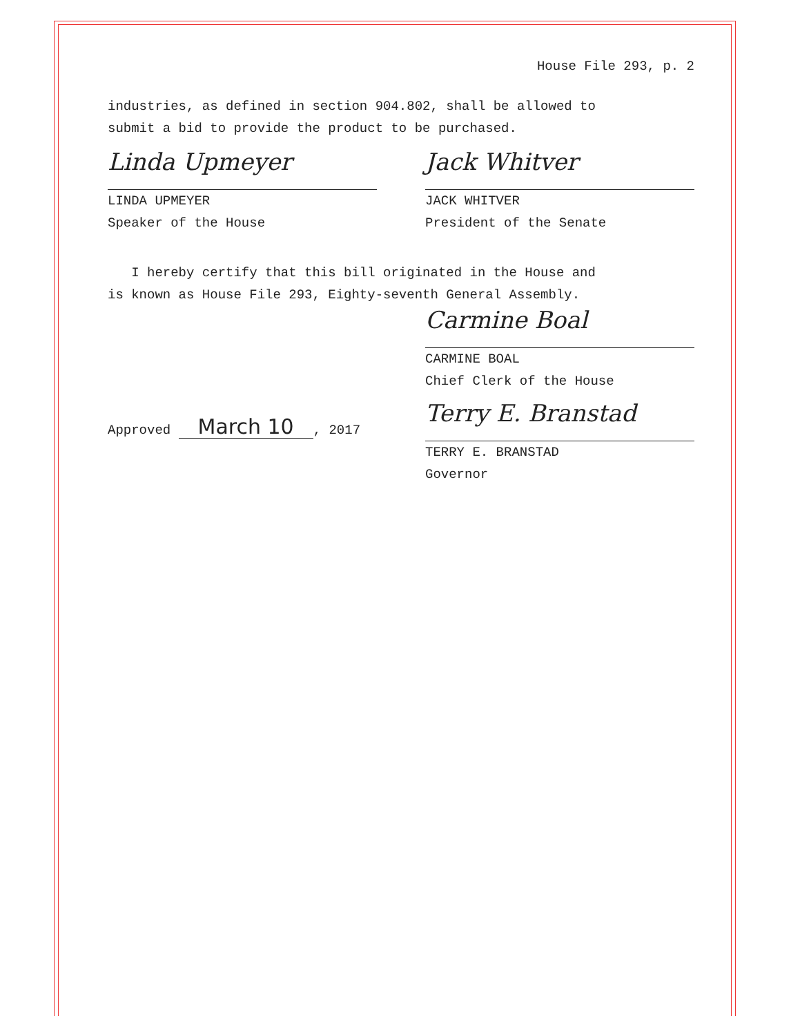House File 293, p. 2
industries, as defined in section 904.802, shall be allowed to
submit a bid to provide the product to be purchased.
Linda Upmeyer
LINDA UPMEYER
Speaker of the House
Jack Whitver
JACK WHITVER
President of the Senate
I hereby certify that this bill originated in the House and
is known as House File 293, Eighty-seventh General Assembly.
Carmine Boal
CARMINE BOAL
Chief Clerk of the House
Approved March 10, 2017
Terry E. Branstad
TERRY E. BRANSTAD
Governor